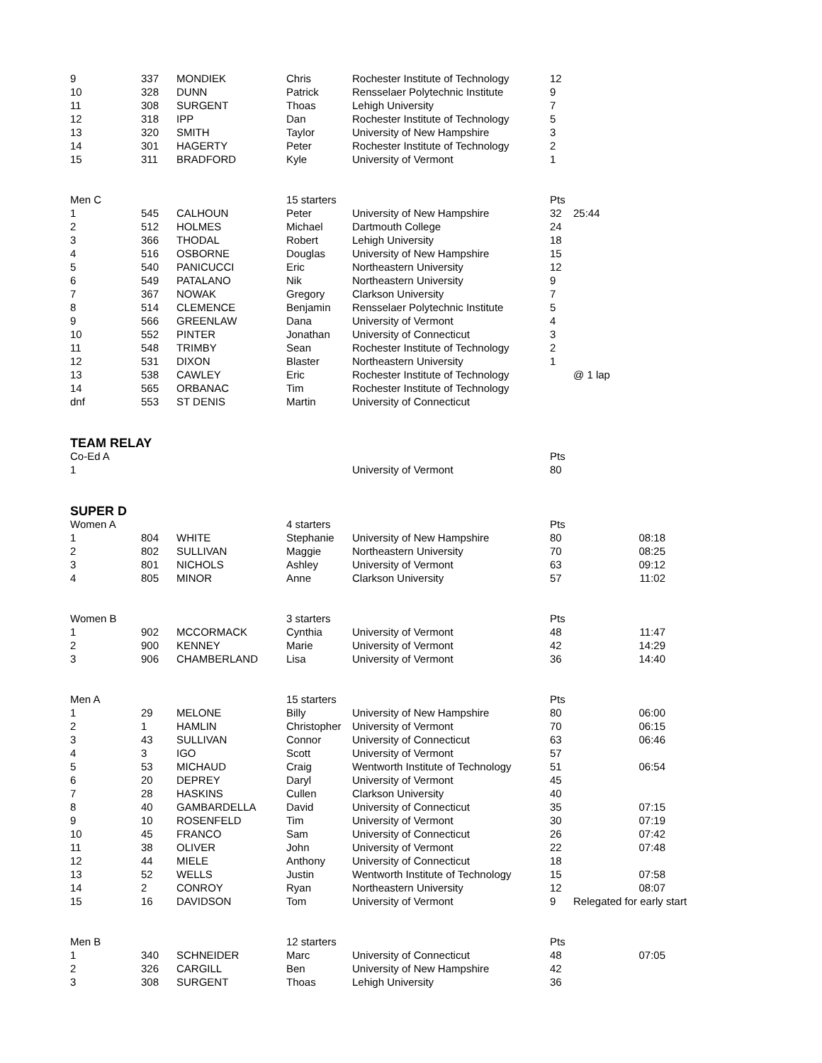| 9 | 337 | MONDIEK | Chris | Rochester Institute of Technology | 12 | |
| 10 | 328 | DUNN | Patrick | Rensselaer Polytechnic Institute | 9 | |
| 11 | 308 | SURGENT | Thoas | Lehigh University | 7 | |
| 12 | 318 | IPP | Dan | Rochester Institute of Technology | 5 | |
| 13 | 320 | SMITH | Taylor | University of New Hampshire | 3 | |
| 14 | 301 | HAGERTY | Peter | Rochester Institute of Technology | 2 | |
| 15 | 311 | BRADFORD | Kyle | University of Vermont | 1 | |
| Men C | | | 15 starters | | Pts | |
| 1 | 545 | CALHOUN | Peter | University of New Hampshire | 32 | 25:44 |
| 2 | 512 | HOLMES | Michael | Dartmouth College | 24 | |
| 3 | 366 | THODAL | Robert | Lehigh University | 18 | |
| 4 | 516 | OSBORNE | Douglas | University of New Hampshire | 15 | |
| 5 | 540 | PANICUCCI | Eric | Northeastern University | 12 | |
| 6 | 549 | PATALANO | Nik | Northeastern University | 9 | |
| 7 | 367 | NOWAK | Gregory | Clarkson University | 7 | |
| 8 | 514 | CLEMENCE | Benjamin | Rensselaer Polytechnic Institute | 5 | |
| 9 | 566 | GREENLAW | Dana | University of Vermont | 4 | |
| 10 | 552 | PINTER | Jonathan | University of Connecticut | 3 | |
| 11 | 548 | TRIMBY | Sean | Rochester Institute of Technology | 2 | |
| 12 | 531 | DIXON | Blaster | Northeastern University | 1 | |
| 13 | 538 | CAWLEY | Eric | Rochester Institute of Technology | | @ 1 lap |
| 14 | 565 | ORBANAC | Tim | Rochester Institute of Technology | | |
| dnf | 553 | ST DENIS | Martin | University of Connecticut | | |
| TEAM RELAY | | | | | | |
| Co-Ed A | | | | | Pts | |
| 1 | | | | University of Vermont | 80 | |
| SUPER D | | | | | | |
| Women A | | | 4 starters | | Pts | |
| 1 | 804 | WHITE | Stephanie | University of New Hampshire | 80 | 08:18 |
| 2 | 802 | SULLIVAN | Maggie | Northeastern University | 70 | 08:25 |
| 3 | 801 | NICHOLS | Ashley | University of Vermont | 63 | 09:12 |
| 4 | 805 | MINOR | Anne | Clarkson University | 57 | 11:02 |
| Women B | | | 3 starters | | Pts | |
| 1 | 902 | MCCORMACK | Cynthia | University of Vermont | 48 | 11:47 |
| 2 | 900 | KENNEY | Marie | University of Vermont | 42 | 14:29 |
| 3 | 906 | CHAMBERLAND | Lisa | University of Vermont | 36 | 14:40 |
| Men A | | | 15 starters | | Pts | |
| 1 | 29 | MELONE | Billy | University of New Hampshire | 80 | 06:00 |
| 2 | 1 | HAMLIN | Christopher | University of Vermont | 70 | 06:15 |
| 3 | 43 | SULLIVAN | Connor | University of Connecticut | 63 | 06:46 |
| 4 | 3 | IGO | Scott | University of Vermont | 57 | |
| 5 | 53 | MICHAUD | Craig | Wentworth Institute of Technology | 51 | 06:54 |
| 6 | 20 | DEPREY | Daryl | University of Vermont | 45 | |
| 7 | 28 | HASKINS | Cullen | Clarkson University | 40 | |
| 8 | 40 | GAMBARDELLA | David | University of Connecticut | 35 | 07:15 |
| 9 | 10 | ROSENFELD | Tim | University of Vermont | 30 | 07:19 |
| 10 | 45 | FRANCO | Sam | University of Connecticut | 26 | 07:42 |
| 11 | 38 | OLIVER | John | University of Vermont | 22 | 07:48 |
| 12 | 44 | MIELE | Anthony | University of Connecticut | 18 | |
| 13 | 52 | WELLS | Justin | Wentworth Institute of Technology | 15 | 07:58 |
| 14 | 2 | CONROY | Ryan | Northeastern University | 12 | 08:07 |
| 15 | 16 | DAVIDSON | Tom | University of Vermont | 9 | Relegated for early start |
| Men B | | | 12 starters | | Pts | |
| 1 | 340 | SCHNEIDER | Marc | University of Connecticut | 48 | 07:05 |
| 2 | 326 | CARGILL | Ben | University of New Hampshire | 42 | |
| 3 | 308 | SURGENT | Thoas | Lehigh University | 36 | |